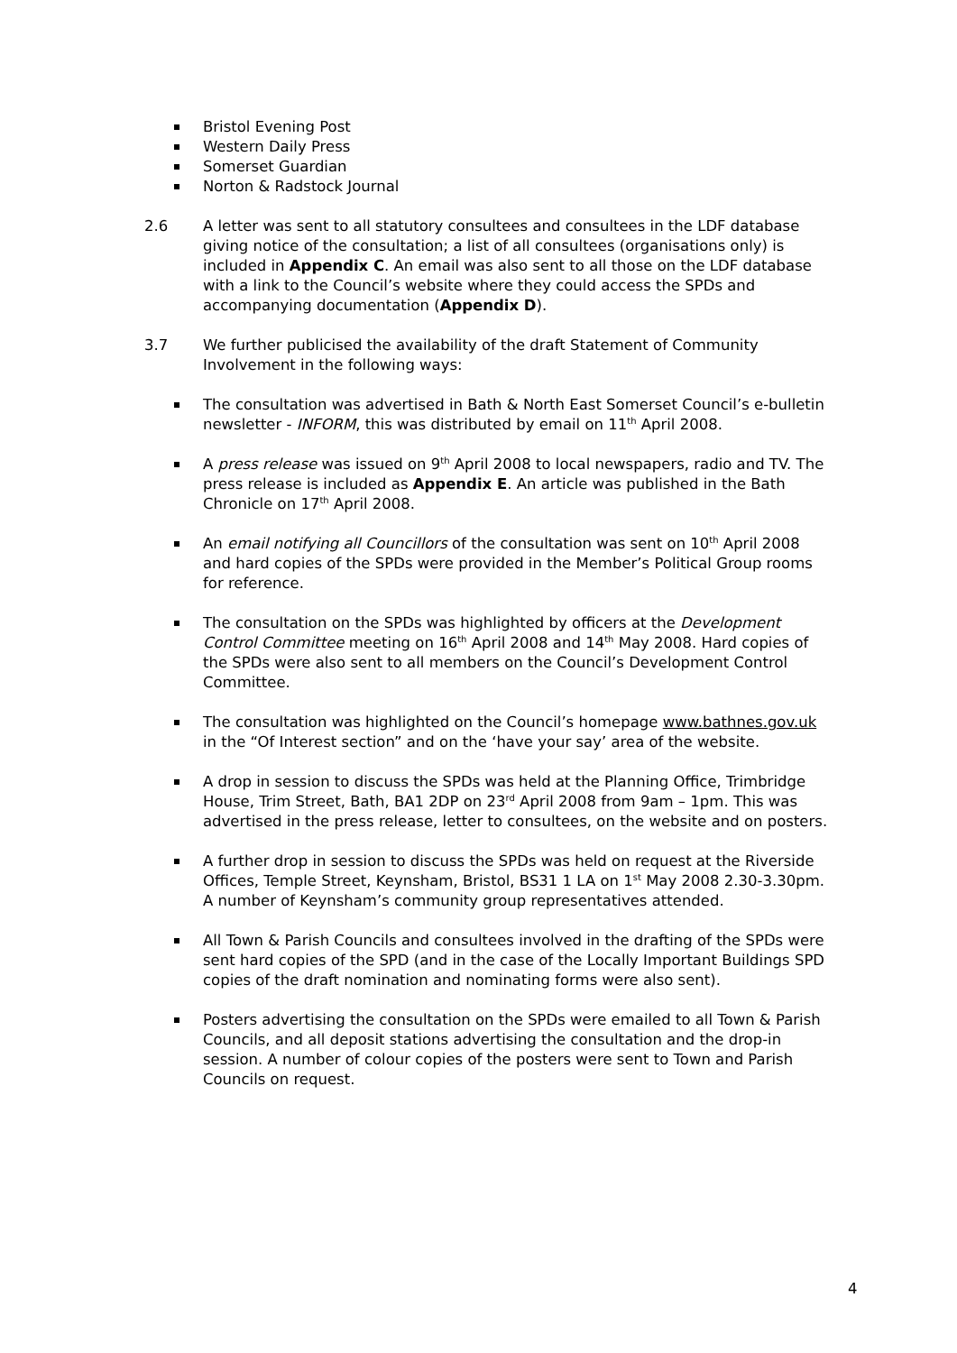Bristol Evening Post
Western Daily Press
Somerset Guardian
Norton & Radstock Journal
2.6 A letter was sent to all statutory consultees and consultees in the LDF database giving notice of the consultation; a list of all consultees (organisations only) is included in Appendix C. An email was also sent to all those on the LDF database with a link to the Council’s website where they could access the SPDs and accompanying documentation (Appendix D).
3.7 We further publicised the availability of the draft Statement of Community Involvement in the following ways:
The consultation was advertised in Bath & North East Somerset Council’s e-bulletin newsletter - INFORM, this was distributed by email on 11<sup>th</sup> April 2008.
A press release was issued on 9<sup>th</sup> April 2008 to local newspapers, radio and TV. The press release is included as Appendix E. An article was published in the Bath Chronicle on 17<sup>th</sup> April 2008.
An email notifying all Councillors of the consultation was sent on 10<sup>th</sup> April 2008 and hard copies of the SPDs were provided in the Member’s Political Group rooms for reference.
The consultation on the SPDs was highlighted by officers at the Development Control Committee meeting on 16<sup>th</sup> April 2008 and 14<sup>th</sup> May 2008. Hard copies of the SPDs were also sent to all members on the Council’s Development Control Committee.
The consultation was highlighted on the Council’s homepage www.bathnes.gov.uk in the “Of Interest section” and on the ‘have your say’ area of the website.
A drop in session to discuss the SPDs was held at the Planning Office, Trimbridge House, Trim Street, Bath, BA1 2DP on 23<sup>rd</sup> April 2008 from 9am – 1pm. This was advertised in the press release, letter to consultees, on the website and on posters.
A further drop in session to discuss the SPDs was held on request at the Riverside Offices, Temple Street, Keynsham, Bristol, BS31 1 LA on 1<sup>st</sup> May 2008 2.30-3.30pm. A number of Keynsham’s community group representatives attended.
All Town & Parish Councils and consultees involved in the drafting of the SPDs were sent hard copies of the SPD (and in the case of the Locally Important Buildings SPD copies of the draft nomination and nominating forms were also sent).
Posters advertising the consultation on the SPDs were emailed to all Town & Parish Councils, and all deposit stations advertising the consultation and the drop-in session. A number of colour copies of the posters were sent to Town and Parish Councils on request.
4